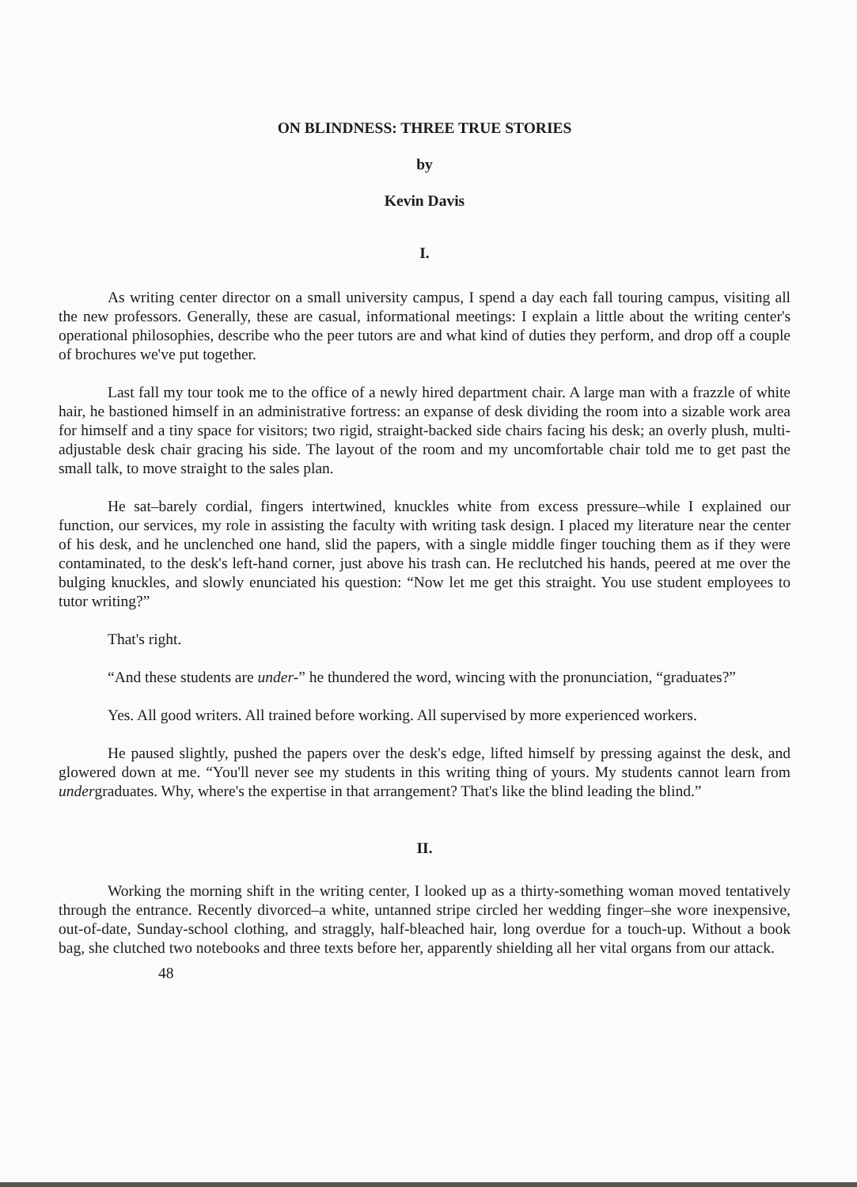ON BLINDNESS: THREE TRUE STORIES
by
Kevin Davis
I.
As writing center director on a small university campus, I spend a day each fall touring campus, visiting all the new professors. Generally, these are casual, informational meetings: I explain a little about the writing center's operational philosophies, describe who the peer tutors are and what kind of duties they perform, and drop off a couple of brochures we've put together.
Last fall my tour took me to the office of a newly hired department chair. A large man with a frazzle of white hair, he bastioned himself in an administrative fortress: an expanse of desk dividing the room into a sizable work area for himself and a tiny space for visitors; two rigid, straight-backed side chairs facing his desk; an overly plush, multi-adjustable desk chair gracing his side. The layout of the room and my uncomfortable chair told me to get past the small talk, to move straight to the sales plan.
He sat–barely cordial, fingers intertwined, knuckles white from excess pressure–while I explained our function, our services, my role in assisting the faculty with writing task design. I placed my literature near the center of his desk, and he unclenched one hand, slid the papers, with a single middle finger touching them as if they were contaminated, to the desk's left-hand corner, just above his trash can. He reclutched his hands, peered at me over the bulging knuckles, and slowly enunciated his question: “Now let me get this straight. You use student employees to tutor writing?”
That's right.
“And these students are under-” he thundered the word, wincing with the pronunciation, “graduates?”
Yes. All good writers. All trained before working. All supervised by more experienced workers.
He paused slightly, pushed the papers over the desk's edge, lifted himself by pressing against the desk, and glowered down at me. “You'll never see my students in this writing thing of yours. My students cannot learn from undergraduates. Why, where's the expertise in that arrangement? That's like the blind leading the blind.”
II.
Working the morning shift in the writing center, I looked up as a thirty-something woman moved tentatively through the entrance. Recently divorced–a white, untanned stripe circled her wedding finger–she wore inexpensive, out-of-date, Sunday-school clothing, and straggly, half-bleached hair, long overdue for a touch-up. Without a book bag, she clutched two notebooks and three texts before her, apparently shielding all her vital organs from our attack.
48